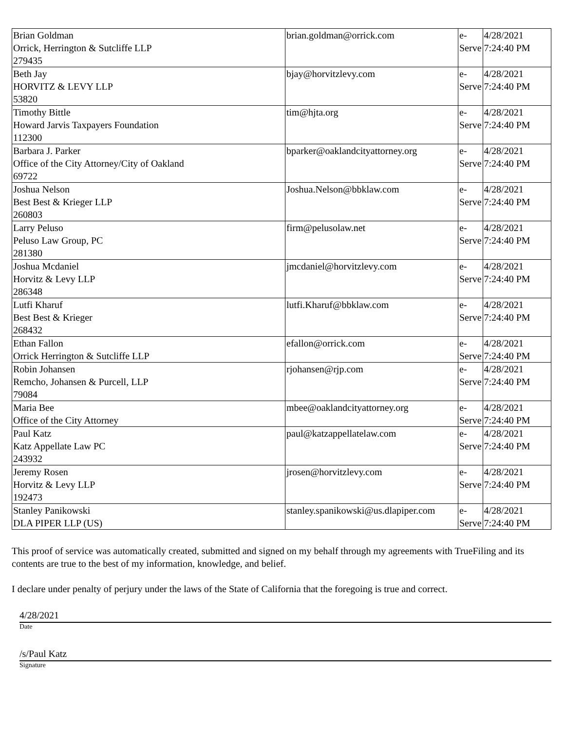| Brian Goldman Orrick, Herrington & Sutcliffe LLP 279435 | brian.goldman@orrick.com | e- Serve | 4/28/2021 7:24:40 PM |
| Beth Jay HORVITZ & LEVY LLP 53820 | bjay@horvitzlevy.com | e- Serve | 4/28/2021 7:24:40 PM |
| Timothy Bittle Howard Jarvis Taxpayers Foundation 112300 | tim@hjta.org | e- Serve | 4/28/2021 7:24:40 PM |
| Barbara J. Parker Office of the City Attorney/City of Oakland 69722 | bparker@oaklandcityattorney.org | e- Serve | 4/28/2021 7:24:40 PM |
| Joshua Nelson Best Best & Krieger LLP 260803 | Joshua.Nelson@bbklaw.com | e- Serve | 4/28/2021 7:24:40 PM |
| Larry Peluso Peluso Law Group, PC 281380 | firm@pelusolaw.net | e- Serve | 4/28/2021 7:24:40 PM |
| Joshua Mcdaniel Horvitz & Levy LLP 286348 | jmcdaniel@horvitzlevy.com | e- Serve | 4/28/2021 7:24:40 PM |
| Lutfi Kharuf Best Best & Krieger 268432 | lutfi.Kharuf@bbklaw.com | e- Serve | 4/28/2021 7:24:40 PM |
| Ethan Fallon Orrick Herrington & Sutcliffe LLP | efallon@orrick.com | e- Serve | 4/28/2021 7:24:40 PM |
| Robin Johansen Remcho, Johansen & Purcell, LLP 79084 | rjohansen@rjp.com | e- Serve | 4/28/2021 7:24:40 PM |
| Maria Bee Office of the City Attorney | mbee@oaklandcityattorney.org | e- Serve | 4/28/2021 7:24:40 PM |
| Paul Katz Katz Appellate Law PC 243932 | paul@katzappellatelaw.com | e- Serve | 4/28/2021 7:24:40 PM |
| Jeremy Rosen Horvitz & Levy LLP 192473 | jrosen@horvitzlevy.com | e- Serve | 4/28/2021 7:24:40 PM |
| Stanley Panikowski DLA PIPER LLP (US) | stanley.spanikowski@us.dlapiper.com | e- Serve | 4/28/2021 7:24:40 PM |
This proof of service was automatically created, submitted and signed on my behalf through my agreements with TrueFiling and its contents are true to the best of my information, knowledge, and belief.
I declare under penalty of perjury under the laws of the State of California that the foregoing is true and correct.
4/28/2021
Date
/s/Paul Katz
Signature